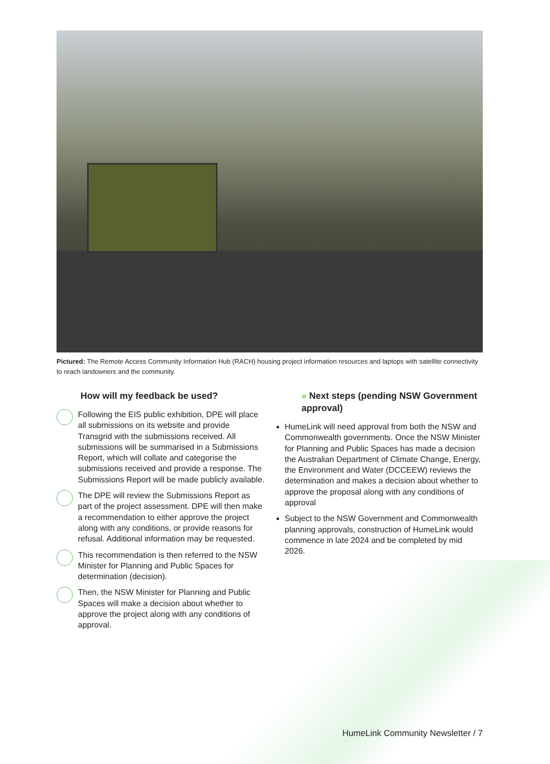Pictured: The Remote Access Community Information Hub (RACH) housing project information resources and laptops with satellite connectivity to reach landowners and the community.
How will my feedback be used?
Following the EIS public exhibition, DPE will place all submissions on its website and provide Transgrid with the submissions received. All submissions will be summarised in a Submissions Report, which will collate and categorise the submissions received and provide a response. The Submissions Report will be made publicly available.
The DPE will review the Submissions Report as part of the project assessment. DPE will then make a recommendation to either approve the project along with any conditions, or provide reasons for refusal. Additional information may be requested.
This recommendation is then referred to the NSW Minister for Planning and Public Spaces for determination (decision).
Then, the NSW Minister for Planning and Public Spaces will make a decision about whether to approve the project along with any conditions of approval.
» Next steps (pending NSW Government approval)
HumeLink will need approval from both the NSW and Commonwealth governments. Once the NSW Minister for Planning and Public Spaces has made a decision the Australian Department of Climate Change, Energy, the Environment and Water (DCCEEW) reviews the determination and makes a decision about whether to approve the proposal along with any conditions of approval
Subject to the NSW Government and Commonwealth planning approvals, construction of HumeLink would commence in late 2024 and be completed by mid 2026.
HumeLink Community Newsletter / 7